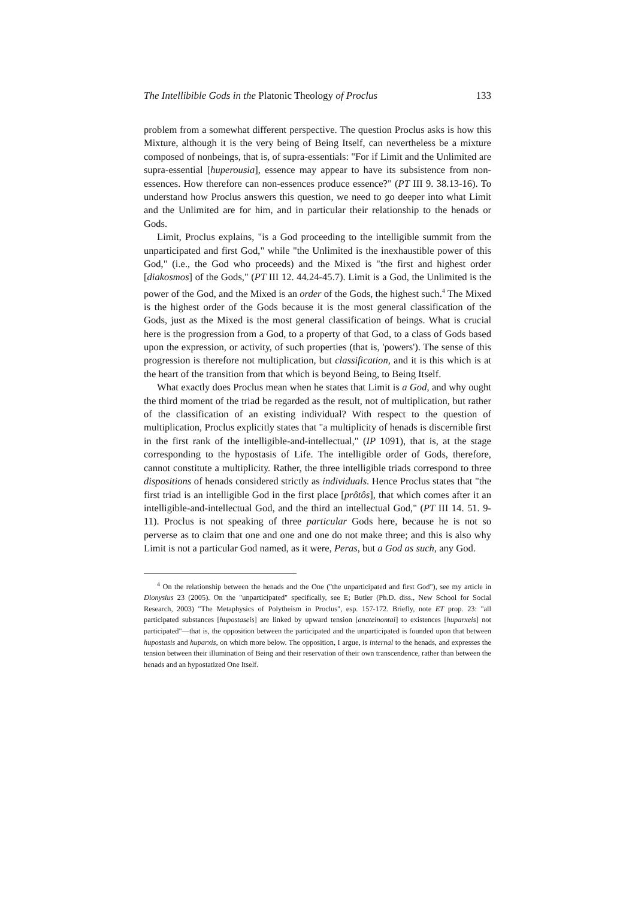The Intellibible Gods in the Platonic Theology of Proclus 133
problem from a somewhat different perspective. The question Proclus asks is how this Mixture, although it is the very being of Being Itself, can nevertheless be a mixture composed of nonbeings, that is, of supra-essentials: "For if Limit and the Unlimited are supra-essential [huperousia], essence may appear to have its subsistence from non-essences. How therefore can non-essences produce essence?" (PT III 9. 38.13-16). To understand how Proclus answers this question, we need to go deeper into what Limit and the Unlimited are for him, and in particular their relationship to the henads or Gods.
Limit, Proclus explains, "is a God proceeding to the intelligible summit from the unparticipated and first God," while "the Unlimited is the inexhaustible power of this God," (i.e., the God who proceeds) and the Mixed is "the first and highest order [diakosmos] of the Gods," (PT III 12. 44.24-45.7). Limit is a God, the Unlimited is the power of the God, and the Mixed is an order of the Gods, the highest such.<sup>4</sup> The Mixed is the highest order of the Gods because it is the most general classification of the Gods, just as the Mixed is the most general classification of beings. What is crucial here is the progression from a God, to a property of that God, to a class of Gods based upon the expression, or activity, of such properties (that is, 'powers'). The sense of this progression is therefore not multiplication, but classification, and it is this which is at the heart of the transition from that which is beyond Being, to Being Itself.
What exactly does Proclus mean when he states that Limit is a God, and why ought the third moment of the triad be regarded as the result, not of multiplication, but rather of the classification of an existing individual? With respect to the question of multiplication, Proclus explicitly states that "a multiplicity of henads is discernible first in the first rank of the intelligible-and-intellectual," (IP 1091), that is, at the stage corresponding to the hypostasis of Life. The intelligible order of Gods, therefore, cannot constitute a multiplicity. Rather, the three intelligible triads correspond to three dispositions of henads considered strictly as individuals. Hence Proclus states that "the first triad is an intelligible God in the first place [prôtôs], that which comes after it an intelligible-and-intellectual God, and the third an intellectual God," (PT III 14. 51. 9-11). Proclus is not speaking of three particular Gods here, because he is not so perverse as to claim that one and one and one do not make three; and this is also why Limit is not a particular God named, as it were, Peras, but a God as such, any God.
<sup>4</sup> On the relationship between the henads and the One ("the unparticipated and first God"), see my article in Dionysius 23 (2005). On the "unparticipated" specifically, see E; Butler (Ph.D. diss., New School for Social Research, 2003) "The Metaphysics of Polytheism in Proclus", esp. 157-172. Briefly, note ET prop. 23: "all participated substances [hupostaseis] are linked by upward tension [anateinontai] to existences [huparxeis] not participated"—that is, the opposition between the participated and the unparticipated is founded upon that between hupostasis and huparxis, on which more below. The opposition, I argue, is internal to the henads, and expresses the tension between their illumination of Being and their reservation of their own transcendence, rather than between the henads and an hypostatized One Itself.